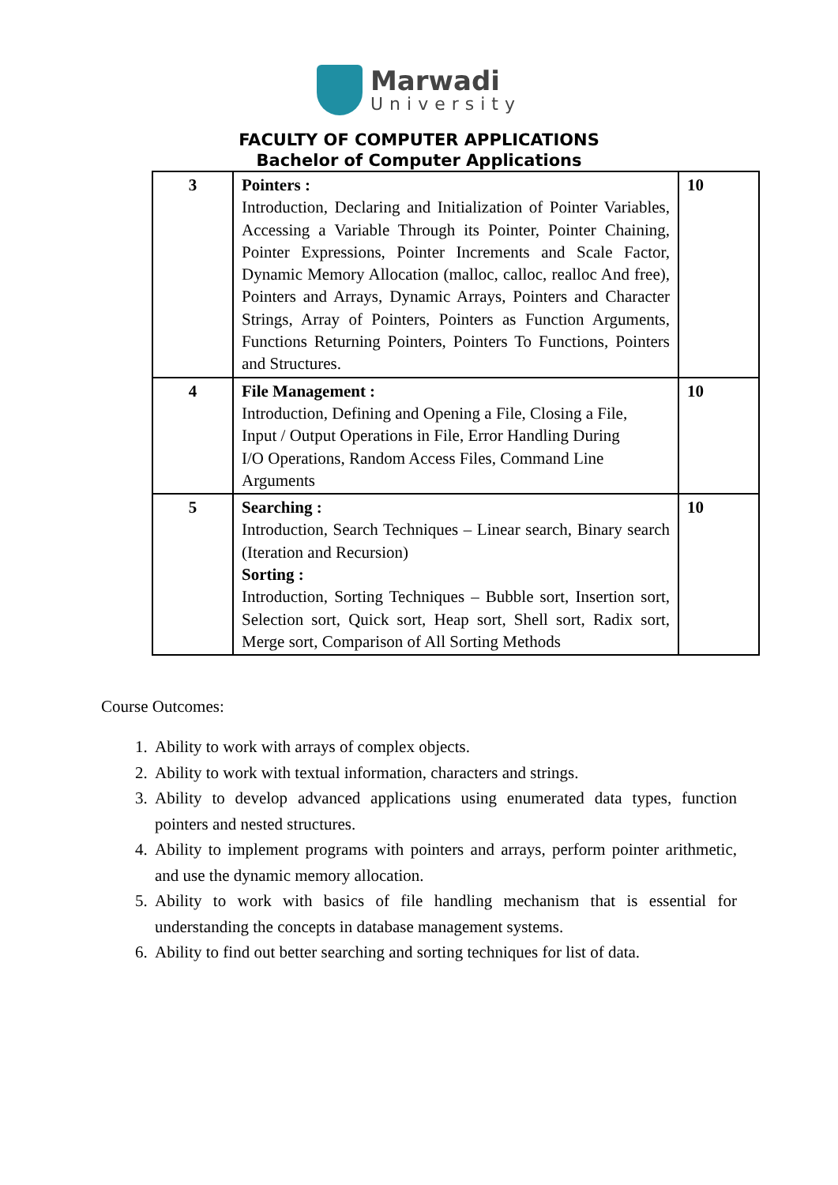Marwadi
University
FACULTY OF COMPUTER APPLICATIONS
Bachelor of Computer Applications
| 3 | Pointers : Introduction, Declaring and Initialization of Pointer Variables, Accessing a Variable Through its Pointer, Pointer Chaining, Pointer Expressions, Pointer Increments and Scale Factor, Dynamic Memory Allocation (malloc, calloc, realloc And free), Pointers and Arrays, Dynamic Arrays, Pointers and Character Strings, Array of Pointers, Pointers as Function Arguments, Functions Returning Pointers, Pointers To Functions, Pointers and Structures. | 10 |
| 4 | File Management : Introduction, Defining and Opening a File, Closing a File, Input / Output Operations in File, Error Handling During I/O Operations, Random Access Files, Command Line Arguments | 10 |
| 5 | Searching : Introduction, Search Techniques – Linear search, Binary search (Iteration and Recursion) Sorting : Introduction, Sorting Techniques – Bubble sort, Insertion sort, Selection sort, Quick sort, Heap sort, Shell sort, Radix sort, Merge sort, Comparison of All Sorting Methods | 10 |
Course Outcomes:
1. Ability to work with arrays of complex objects.
2. Ability to work with textual information, characters and strings.
3. Ability to develop advanced applications using enumerated data types, function pointers and nested structures.
4. Ability to implement programs with pointers and arrays, perform pointer arithmetic, and use the dynamic memory allocation.
5. Ability to work with basics of file handling mechanism that is essential for understanding the concepts in database management systems.
6. Ability to find out better searching and sorting techniques for list of data.